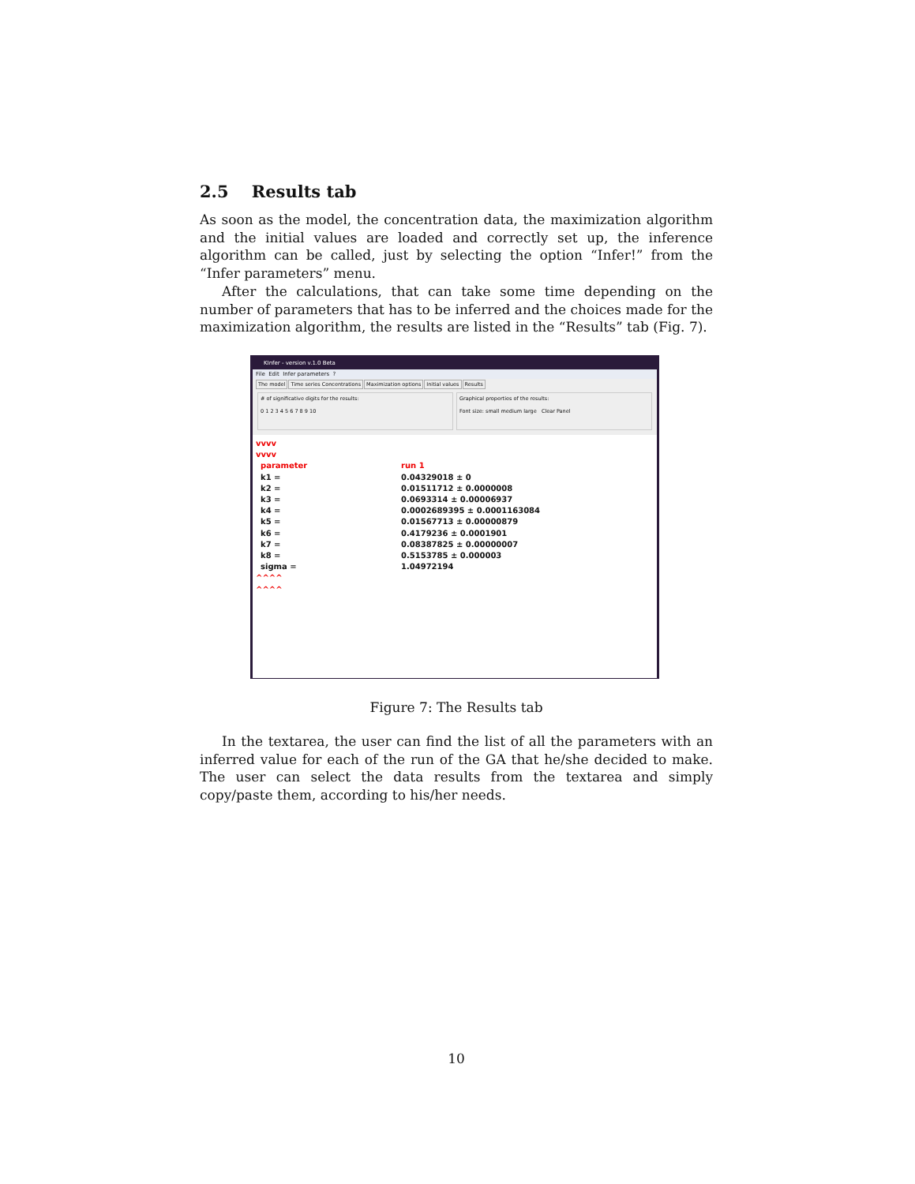2.5 Results tab
As soon as the model, the concentration data, the maximization algorithm and the initial values are loaded and correctly set up, the inference algorithm can be called, just by selecting the option “Infer!” from the “Infer parameters” menu.
After the calculations, that can take some time depending on the number of parameters that has to be inferred and the choices made for the maximization algorithm, the results are listed in the “Results” tab (Fig. 7).
KInfer - version v.1.0 Beta
File Edit Infer parameters ?
The model Time series Concentrations Maximization options Initial values Results
# of significative digits for the results:
0 1 2 3 4 5 6 7 8 9 10
Graphical properties of the results:
Font size: small medium large Clear Panel
vvvv
vvvv
parameter run 1
k1 = 0.04329018 ± 0
k2 = 0.01511712 ± 0.0000008
k3 = 0.0693314 ± 0.00006937
k4 = 0.0002689395 ± 0.0001163084
k5 = 0.01567713 ± 0.00000879
k6 = 0.4179236 ± 0.0001901
k7 = 0.08387825 ± 0.00000007
k8 = 0.5153785 ± 0.000003
sigma = 1.04972194
^^^^
^^^^
Figure 7: The Results tab
In the textarea, the user can find the list of all the parameters with an inferred value for each of the run of the GA that he/she decided to make. The user can select the data results from the textarea and simply copy/paste them, according to his/her needs.
10